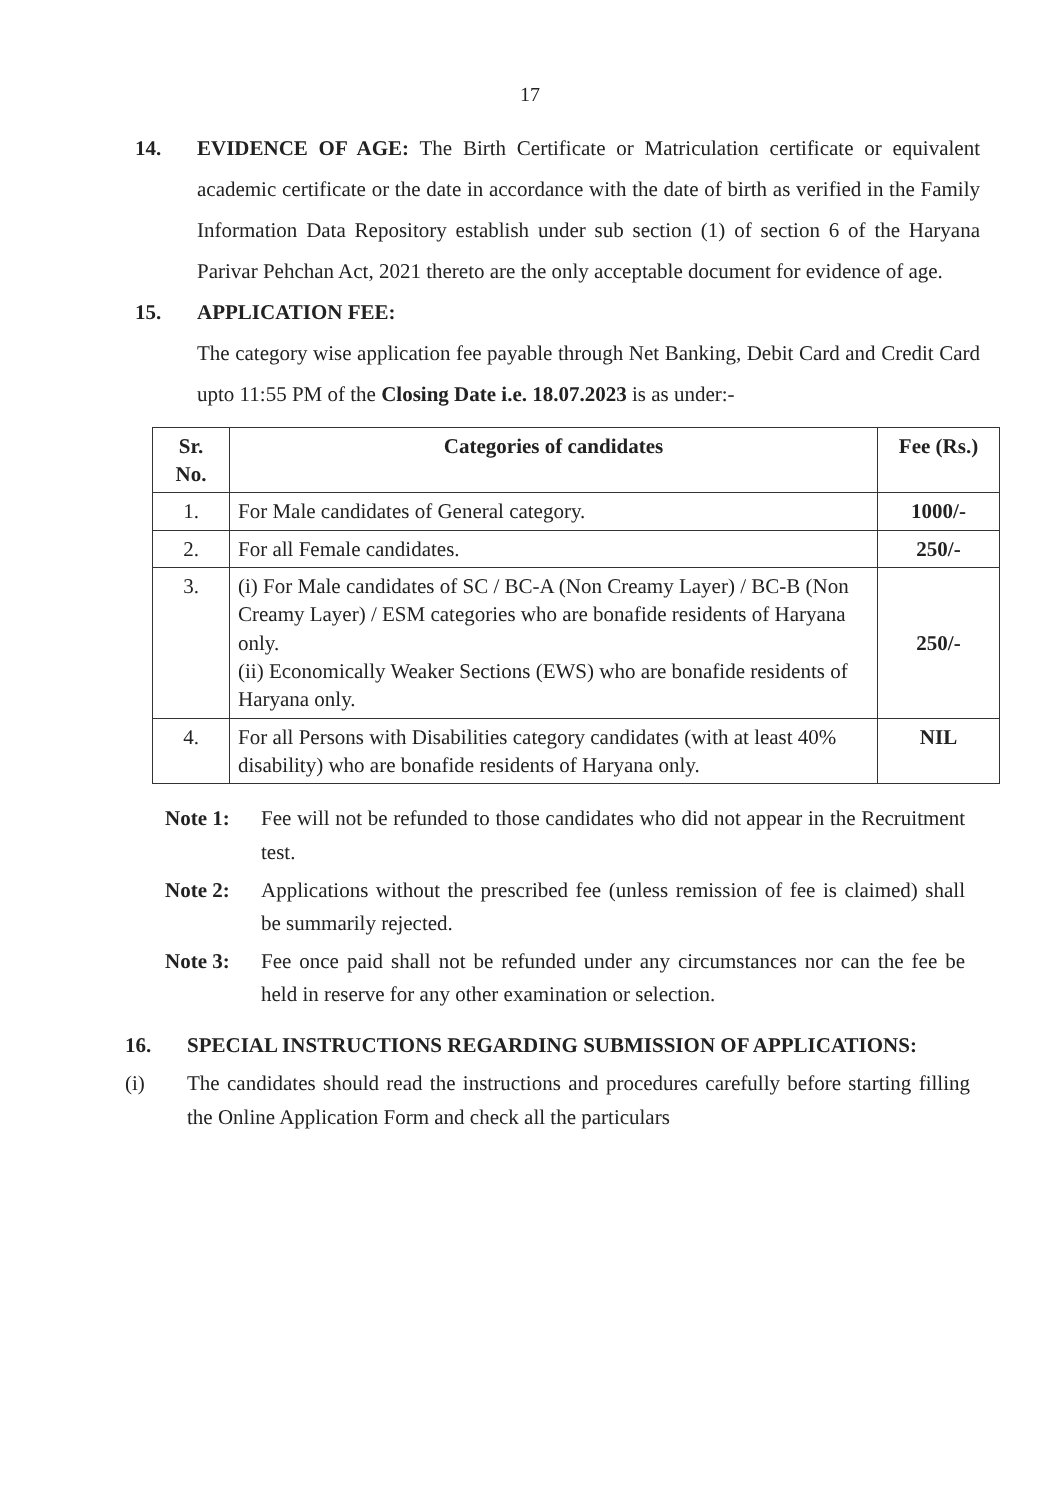17
14. EVIDENCE OF AGE: The Birth Certificate or Matriculation certificate or equivalent academic certificate or the date in accordance with the date of birth as verified in the Family Information Data Repository establish under sub section (1) of section 6 of the Haryana Parivar Pehchan Act, 2021 thereto are the only acceptable document for evidence of age.
15. APPLICATION FEE:
The category wise application fee payable through Net Banking, Debit Card and Credit Card upto 11:55 PM of the Closing Date i.e. 18.07.2023 is as under:-
| Sr. No. | Categories of candidates | Fee (Rs.) |
| --- | --- | --- |
| 1. | For Male candidates of General category. | 1000/- |
| 2. | For all Female candidates. | 250/- |
| 3. | (i) For Male candidates of SC / BC-A (Non Creamy Layer) / BC-B (Non Creamy Layer) / ESM categories who are bonafide residents of Haryana only. (ii) Economically Weaker Sections (EWS) who are bonafide residents of Haryana only. | 250/- |
| 4. | For all Persons with Disabilities category candidates (with at least 40% disability) who are bonafide residents of Haryana only. | NIL |
Note 1: Fee will not be refunded to those candidates who did not appear in the Recruitment test.
Note 2: Applications without the prescribed fee (unless remission of fee is claimed) shall be summarily rejected.
Note 3: Fee once paid shall not be refunded under any circumstances nor can the fee be held in reserve for any other examination or selection.
16. SPECIAL INSTRUCTIONS REGARDING SUBMISSION OF APPLICATIONS:
(i) The candidates should read the instructions and procedures carefully before starting filling the Online Application Form and check all the particulars